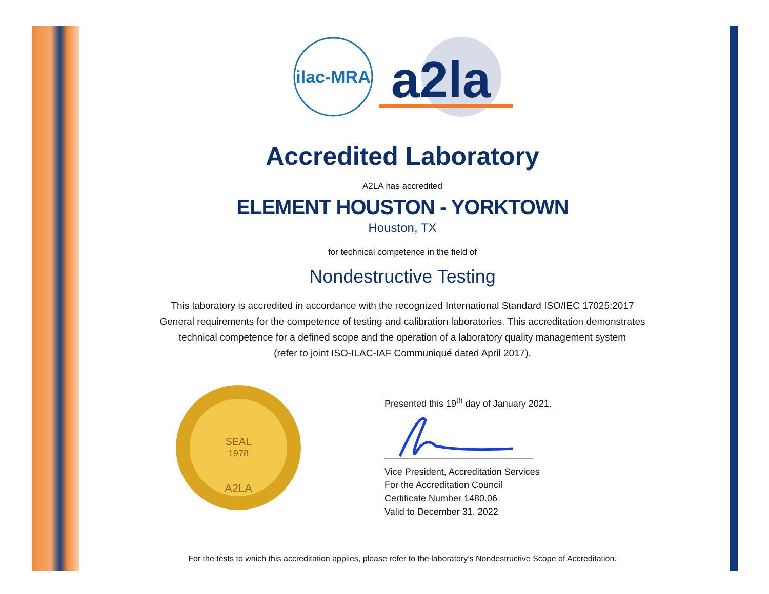ilac-MRA
a2la
Accredited Laboratory
A2LA has accredited
ELEMENT HOUSTON - YORKTOWN
Houston, TX
for technical competence in the field of
Nondestructive Testing
This laboratory is accredited in accordance with the recognized International Standard ISO/IEC 17025:2017
General requirements for the competence of testing and calibration laboratories. This accreditation demonstrates
technical competence for a defined scope and the operation of a laboratory quality management system
(refer to joint ISO-ILAC-IAF Communiqué dated April 2017).
SEAL
1978
A2LA
Presented this 19<sup>th</sup> day of January 2021.
Vice President, Accreditation Services
For the Accreditation Council
Certificate Number 1480.06
Valid to December 31, 2022
For the tests to which this accreditation applies, please refer to the laboratory’s Nondestructive Scope of Accreditation.